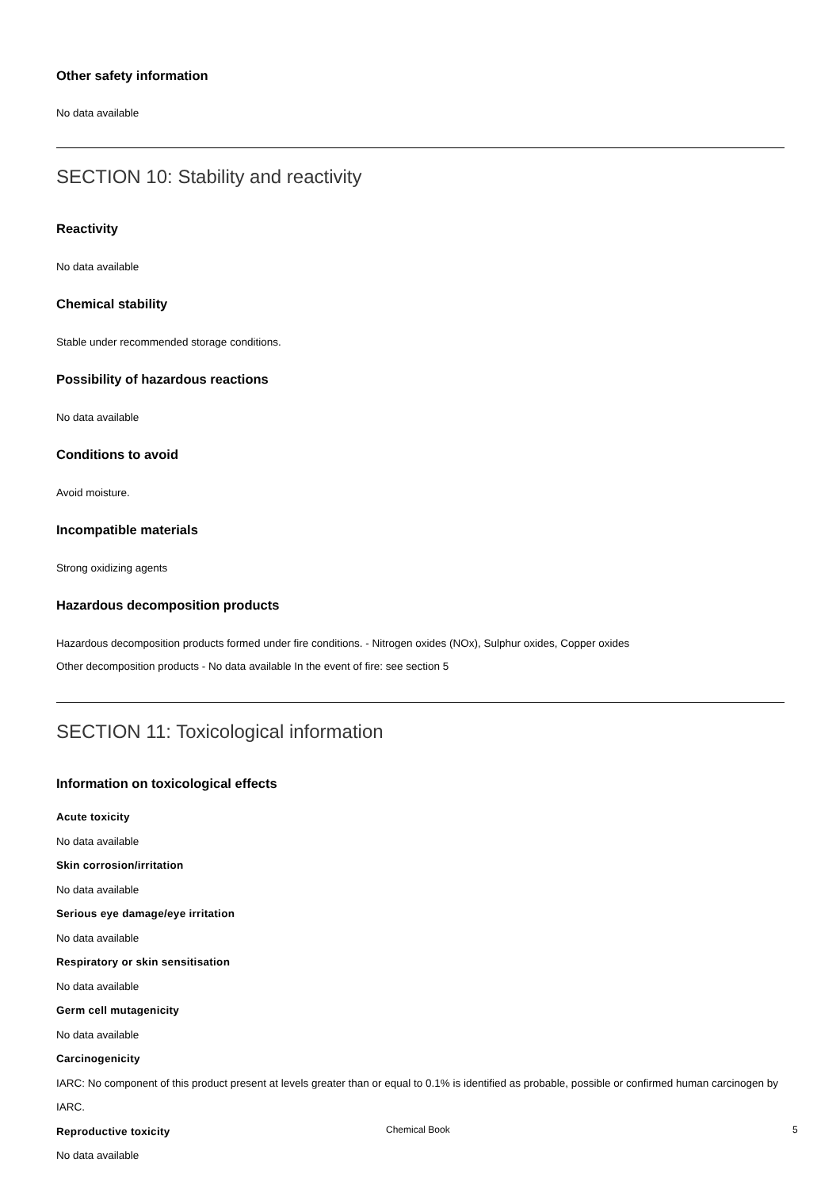Other safety information
No data available
SECTION 10: Stability and reactivity
Reactivity
No data available
Chemical stability
Stable under recommended storage conditions.
Possibility of hazardous reactions
No data available
Conditions to avoid
Avoid moisture.
Incompatible materials
Strong oxidizing agents
Hazardous decomposition products
Hazardous decomposition products formed under fire conditions. - Nitrogen oxides (NOx), Sulphur oxides, Copper oxides
Other decomposition products - No data available In the event of fire: see section 5
SECTION 11: Toxicological information
Information on toxicological effects
Acute toxicity
No data available
Skin corrosion/irritation
No data available
Serious eye damage/eye irritation
No data available
Respiratory or skin sensitisation
No data available
Germ cell mutagenicity
No data available
Carcinogenicity
IARC: No component of this product present at levels greater than or equal to 0.1% is identified as probable, possible or confirmed human carcinogen by IARC.
Reproductive toxicity
No data available
Chemical Book 5